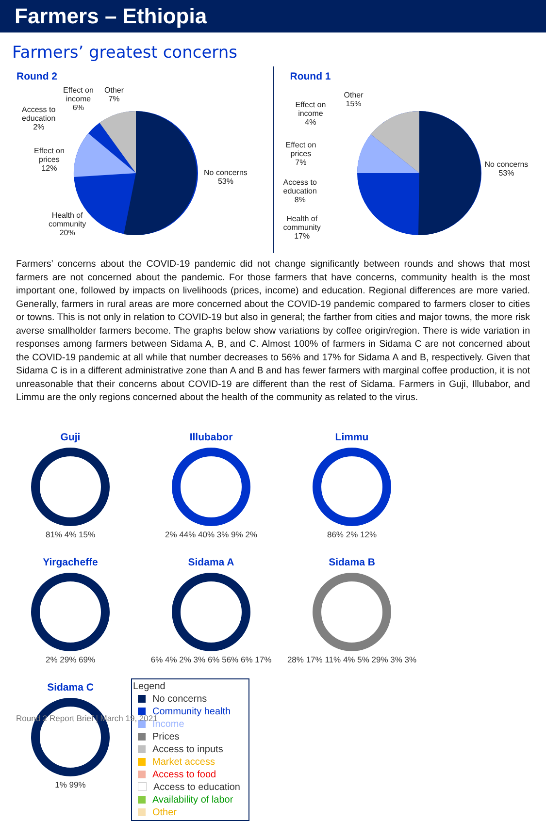Farmers – Ethiopia
Farmers’ greatest concerns
Round 2
Effect on
income
6%
Other
7%
Access to
education
2%
Effect on
prices
12%
Health of
community
20%
No concerns
53%
Round 1
Other
15%
Effect on
income
4%
Effect on
prices
7%
Access to
education
8%
Health of
community
17%
No concerns
53%
Farmers’ concerns about the COVID-19 pandemic did not change significantly between rounds and shows that most farmers are not concerned about the pandemic. For those farmers that have concerns, community health is the most important one, followed by impacts on livelihoods (prices, income) and education. Regional differences are more varied. Generally, farmers in rural areas are more concerned about the COVID-19 pandemic compared to farmers closer to cities or towns. This is not only in relation to COVID-19 but also in general; the farther from cities and major towns, the more risk averse smallholder farmers become. The graphs below show variations by coffee origin/region. There is wide variation in responses among farmers between Sidama A, B, and C. Almost 100% of farmers in Sidama C are not concerned about the COVID-19 pandemic at all while that number decreases to 56% and 17% for Sidama A and B, respectively. Given that Sidama C is in a different administrative zone than A and B and has fewer farmers with marginal coffee production, it is not unreasonable that their concerns about COVID-19 are different than the rest of Sidama. Farmers in Guji, Illubabor, and Limmu are the only regions concerned about the health of the community as related to the virus.
Guji
81% 4% 15%
Illubabor
2% 44% 40% 3% 9% 2%
Limmu
86% 2% 12%
Yirgacheffe
2% 29% 69%
Sidama A
6% 4% 2% 3% 6% 56% 6% 17%
Sidama B
28% 17% 11% 4% 5% 29% 3% 3%
Sidama C
1% 99%
Legend
No concerns
Community health
Income
Prices
Access to inputs
Market access
Access to food
Access to education
Availability of labor
Other
Round 2 Report Brief | March 19, 2021